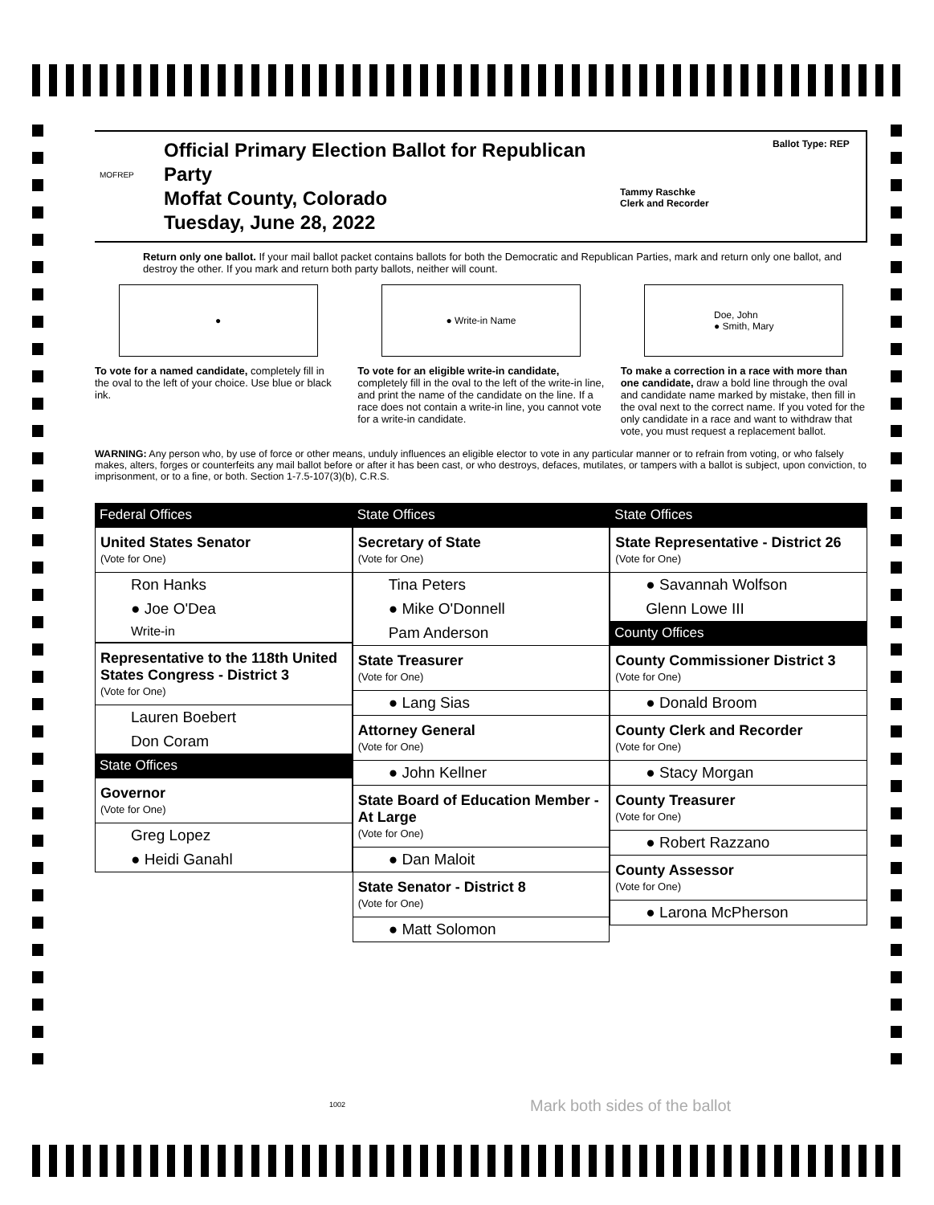MOFREP
Official Primary Election Ballot for Republican Party
Moffat County, Colorado
Tuesday, June 28, 2022
Tammy Raschke
Clerk and Recorder
Ballot Type: REP
Return only one ballot. If your mail ballot packet contains ballots for both the Democratic and Republican Parties, mark and return only one ballot, and destroy the other. If you mark and return both party ballots, neither will count.
●
To vote for a named candidate, completely fill in the oval to the left of your choice. Use blue or black ink.
● Write-in Name
To vote for an eligible write-in candidate, completely fill in the oval to the left of the write-in line, and print the name of the candidate on the line. If a race does not contain a write-in line, you cannot vote for a write-in candidate.
Doe, John
● Smith, Mary
To make a correction in a race with more than one candidate, draw a bold line through the oval and candidate name marked by mistake, then fill in the oval next to the correct name. If you voted for the only candidate in a race and want to withdraw that vote, you must request a replacement ballot.
WARNING: Any person who, by use of force or other means, unduly influences an eligible elector to vote in any particular manner or to refrain from voting, or who falsely makes, alters, forges or counterfeits any mail ballot before or after it has been cast, or who destroys, defaces, mutilates, or tampers with a ballot is subject, upon conviction, to imprisonment, or to a fine, or both. Section 1-7.5-107(3)(b), C.R.S.
Federal Offices
United States Senator
(Vote for One)
Ron Hanks
● Joe O'Dea
Write-in
Representative to the 118th United States Congress - District 3
(Vote for One)
Lauren Boebert
Don Coram
State Offices
Governor
(Vote for One)
Greg Lopez
● Heidi Ganahl
State Offices
Secretary of State
(Vote for One)
Tina Peters
● Mike O'Donnell
Pam Anderson
State Treasurer
(Vote for One)
● Lang Sias
Attorney General
(Vote for One)
● John Kellner
State Board of Education Member - At Large
(Vote for One)
● Dan Maloit
State Senator - District 8
(Vote for One)
● Matt Solomon
State Offices
State Representative - District 26
(Vote for One)
● Savannah Wolfson
Glenn Lowe III
County Offices
County Commissioner District 3
(Vote for One)
● Donald Broom
County Clerk and Recorder
(Vote for One)
● Stacy Morgan
County Treasurer
(Vote for One)
● Robert Razzano
County Assessor
(Vote for One)
● Larona McPherson
1002 Mark both sides of the ballot